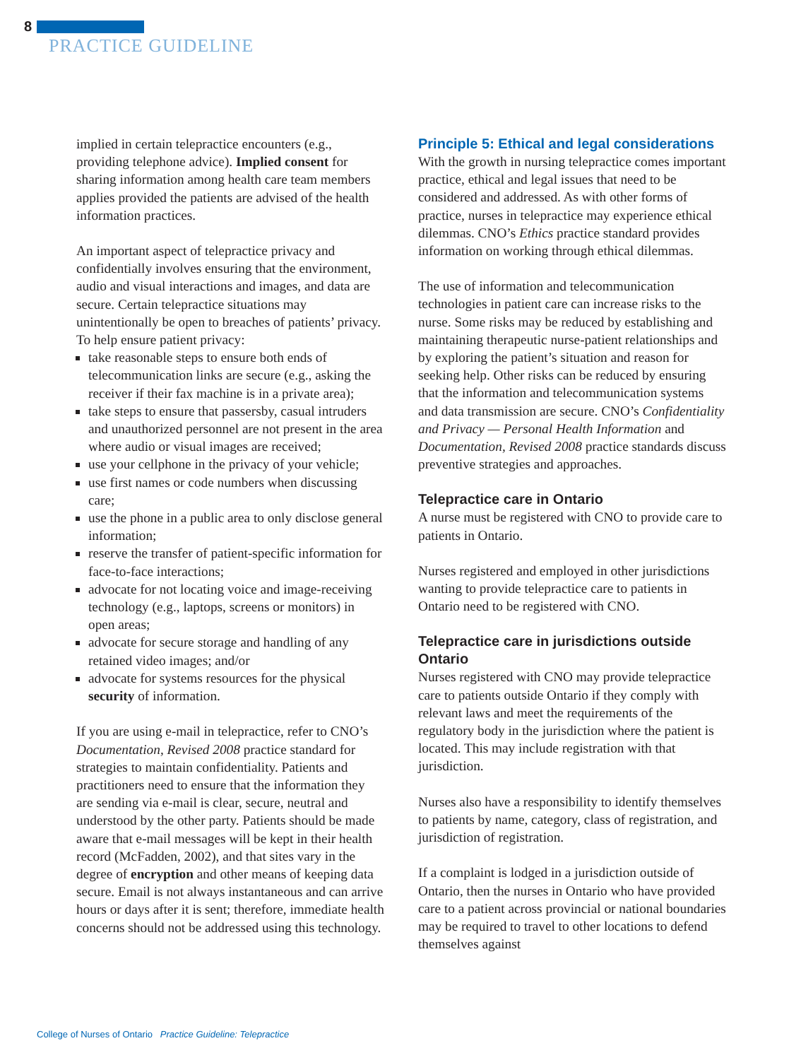8
PRACTICE GUIDELINE
implied in certain telepractice encounters (e.g., providing telephone advice). Implied consent for sharing information among health care team members applies provided the patients are advised of the health information practices.
An important aspect of telepractice privacy and confidentially involves ensuring that the environment, audio and visual interactions and images, and data are secure. Certain telepractice situations may unintentionally be open to breaches of patients’ privacy. To help ensure patient privacy:
take reasonable steps to ensure both ends of telecommunication links are secure (e.g., asking the receiver if their fax machine is in a private area);
take steps to ensure that passersby, casual intruders and unauthorized personnel are not present in the area where audio or visual images are received;
use your cellphone in the privacy of your vehicle;
use first names or code numbers when discussing care;
use the phone in a public area to only disclose general information;
reserve the transfer of patient-specific information for face-to-face interactions;
advocate for not locating voice and image-receiving technology (e.g., laptops, screens or monitors) in open areas;
advocate for secure storage and handling of any retained video images; and/or
advocate for systems resources for the physical security of information.
If you are using e-mail in telepractice, refer to CNO’s Documentation, Revised 2008 practice standard for strategies to maintain confidentiality. Patients and practitioners need to ensure that the information they are sending via e-mail is clear, secure, neutral and understood by the other party. Patients should be made aware that e-mail messages will be kept in their health record (McFadden, 2002), and that sites vary in the degree of encryption and other means of keeping data secure. Email is not always instantaneous and can arrive hours or days after it is sent; therefore, immediate health concerns should not be addressed using this technology.
Principle 5: Ethical and legal considerations
With the growth in nursing telepractice comes important practice, ethical and legal issues that need to be considered and addressed. As with other forms of practice, nurses in telepractice may experience ethical dilemmas. CNO’s Ethics practice standard provides information on working through ethical dilemmas.
The use of information and telecommunication technologies in patient care can increase risks to the nurse. Some risks may be reduced by establishing and maintaining therapeutic nurse-patient relationships and by exploring the patient’s situation and reason for seeking help. Other risks can be reduced by ensuring that the information and telecommunication systems and data transmission are secure. CNO’s Confidentiality and Privacy — Personal Health Information and Documentation, Revised 2008 practice standards discuss preventive strategies and approaches.
Telepractice care in Ontario
A nurse must be registered with CNO to provide care to patients in Ontario.
Nurses registered and employed in other jurisdictions wanting to provide telepractice care to patients in Ontario need to be registered with CNO.
Telepractice care in jurisdictions outside Ontario
Nurses registered with CNO may provide telepractice care to patients outside Ontario if they comply with relevant laws and meet the requirements of the regulatory body in the jurisdiction where the patient is located. This may include registration with that jurisdiction.
Nurses also have a responsibility to identify themselves to patients by name, category, class of registration, and jurisdiction of registration.
If a complaint is lodged in a jurisdiction outside of Ontario, then the nurses in Ontario who have provided care to a patient across provincial or national boundaries may be required to travel to other locations to defend themselves against
College of Nurses of Ontario Practice Guideline: Telepractice